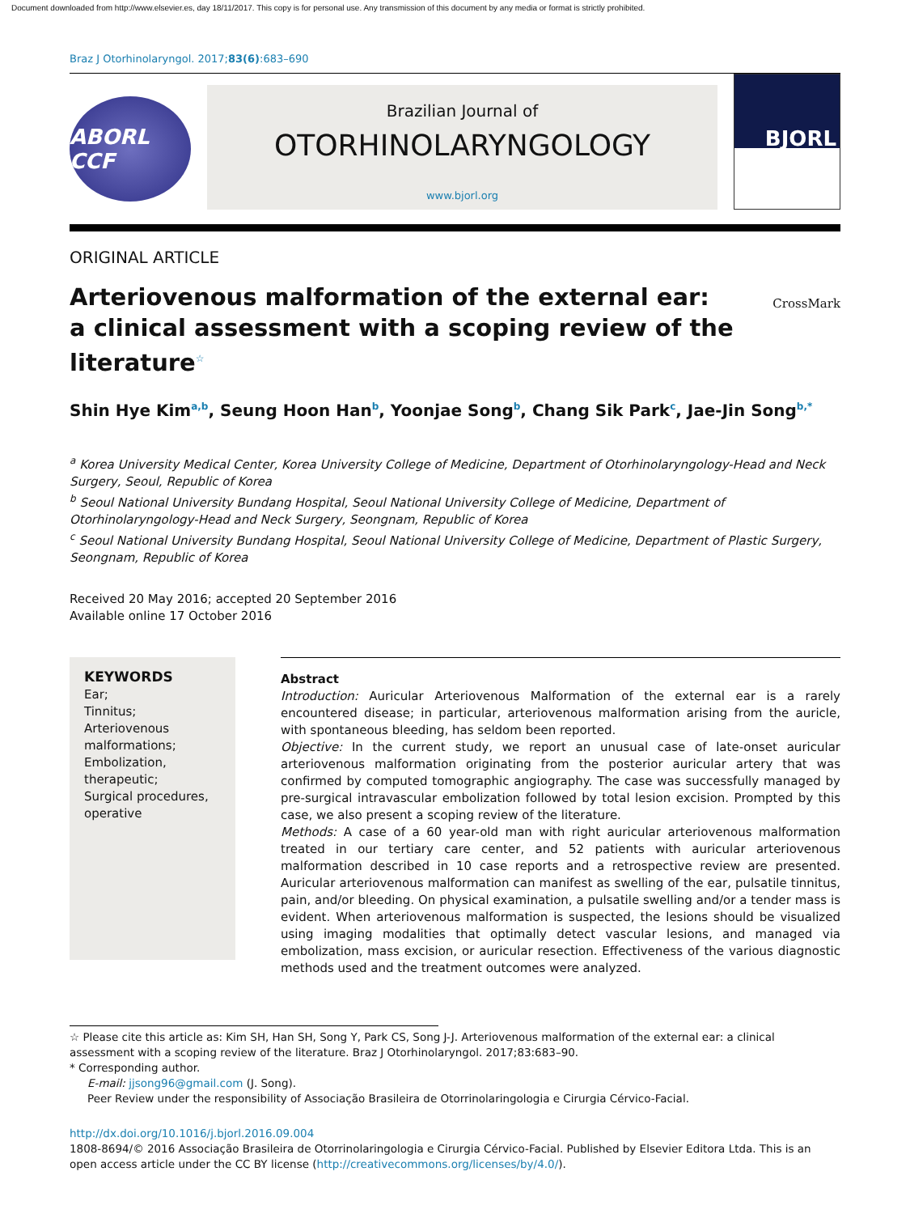Document downloaded from http://www.elsevier.es, day 18/11/2017. This copy is for personal use. Any transmission of this document by any media or format is strictly prohibited.
Braz J Otorhinolaryngol. 2017;83(6):683–690
ABORL CCF
Brazilian Journal of
OTORHINOLARYNGOLOGY
www.bjorl.org
BJORL
ORIGINAL ARTICLE
Arteriovenous malformation of the external ear:
a clinical assessment with a scoping review of the
literature<sup>☆</sup>
CrossMark
Shin Hye Kim<sup>a,b</sup>, Seung Hoon Han<sup>b</sup>, Yoonjae Song<sup>b</sup>, Chang Sik Park<sup>c</sup>, Jae-Jin Song<sup>b,*</sup>
<sup>a</sup> Korea University Medical Center, Korea University College of Medicine, Department of Otorhinolaryngology-Head and Neck Surgery, Seoul, Republic of Korea
<sup>b</sup> Seoul National University Bundang Hospital, Seoul National University College of Medicine, Department of Otorhinolaryngology-Head and Neck Surgery, Seongnam, Republic of Korea
<sup>c</sup> Seoul National University Bundang Hospital, Seoul National University College of Medicine, Department of Plastic Surgery, Seongnam, Republic of Korea
Received 20 May 2016; accepted 20 September 2016
Available online 17 October 2016
KEYWORDS
Ear;
Tinnitus;
Arteriovenous malformations;
Embolization, therapeutic;
Surgical procedures, operative
Abstract
Introduction: Auricular Arteriovenous Malformation of the external ear is a rarely encountered disease; in particular, arteriovenous malformation arising from the auricle, with spontaneous bleeding, has seldom been reported.
Objective: In the current study, we report an unusual case of late-onset auricular arteriovenous malformation originating from the posterior auricular artery that was confirmed by computed tomographic angiography. The case was successfully managed by pre-surgical intravascular embolization followed by total lesion excision. Prompted by this case, we also present a scoping review of the literature.
Methods: A case of a 60 year-old man with right auricular arteriovenous malformation treated in our tertiary care center, and 52 patients with auricular arteriovenous malformation described in 10 case reports and a retrospective review are presented. Auricular arteriovenous malformation can manifest as swelling of the ear, pulsatile tinnitus, pain, and/or bleeding. On physical examination, a pulsatile swelling and/or a tender mass is evident. When arteriovenous malformation is suspected, the lesions should be visualized using imaging modalities that optimally detect vascular lesions, and managed via embolization, mass excision, or auricular resection. Effectiveness of the various diagnostic methods used and the treatment outcomes were analyzed.
☆ Please cite this article as: Kim SH, Han SH, Song Y, Park CS, Song J-J. Arteriovenous malformation of the external ear: a clinical assessment with a scoping review of the literature. Braz J Otorhinolaryngol. 2017;83:683–90.
* Corresponding author.
E-mail: jjsong96@gmail.com (J. Song).
Peer Review under the responsibility of Associação Brasileira de Otorrinolaringologia e Cirurgia Cérvico-Facial.
http://dx.doi.org/10.1016/j.bjorl.2016.09.004
1808-8694/© 2016 Associação Brasileira de Otorrinolaringologia e Cirurgia Cérvico-Facial. Published by Elsevier Editora Ltda. This is an open access article under the CC BY license (http://creativecommons.org/licenses/by/4.0/).